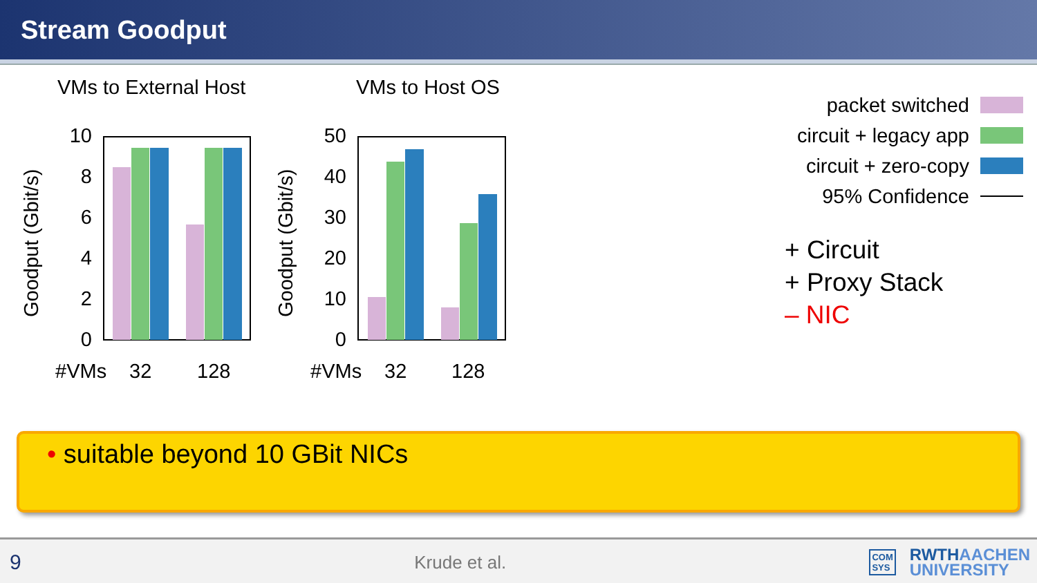Stream Goodput
VMs to External Host
VMs to Host OS
Goodput (Gbit/s)
Goodput (Gbit/s)
10
8
6
4
2
0
50
40
30
20
10
0
#VMs
32
128
#VMs
32
128
packet switched
circuit + legacy app
circuit + zero-copy
95% Confidence
+ Circuit
+ Proxy Stack
– NIC
• suitable beyond 10 GBit NICs
9 Krude et al. COM
SYS RWTHAACHEN
UNIVERSITY